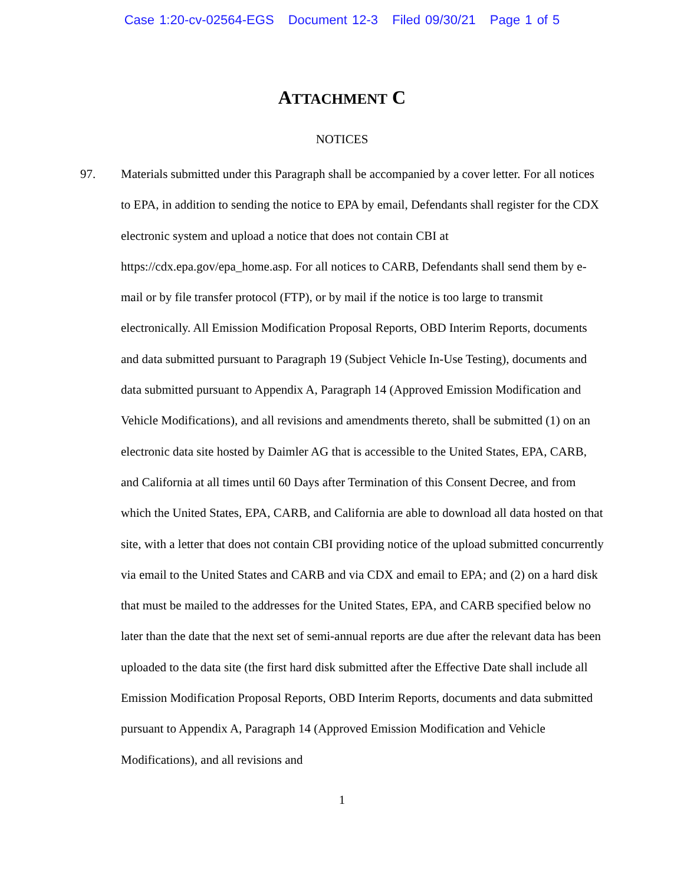Case 1:20-cv-02564-EGS Document 12-3 Filed 09/30/21 Page 1 of 5
ATTACHMENT C
NOTICES
97. Materials submitted under this Paragraph shall be accompanied by a cover letter. For all notices to EPA, in addition to sending the notice to EPA by email, Defendants shall register for the CDX electronic system and upload a notice that does not contain CBI at https://cdx.epa.gov/epa_home.asp. For all notices to CARB, Defendants shall send them by e-mail or by file transfer protocol (FTP), or by mail if the notice is too large to transmit electronically. All Emission Modification Proposal Reports, OBD Interim Reports, documents and data submitted pursuant to Paragraph 19 (Subject Vehicle In-Use Testing), documents and data submitted pursuant to Appendix A, Paragraph 14 (Approved Emission Modification and Vehicle Modifications), and all revisions and amendments thereto, shall be submitted (1) on an electronic data site hosted by Daimler AG that is accessible to the United States, EPA, CARB, and California at all times until 60 Days after Termination of this Consent Decree, and from which the United States, EPA, CARB, and California are able to download all data hosted on that site, with a letter that does not contain CBI providing notice of the upload submitted concurrently via email to the United States and CARB and via CDX and email to EPA; and (2) on a hard disk that must be mailed to the addresses for the United States, EPA, and CARB specified below no later than the date that the next set of semi-annual reports are due after the relevant data has been uploaded to the data site (the first hard disk submitted after the Effective Date shall include all Emission Modification Proposal Reports, OBD Interim Reports, documents and data submitted pursuant to Appendix A, Paragraph 14 (Approved Emission Modification and Vehicle Modifications), and all revisions and
1